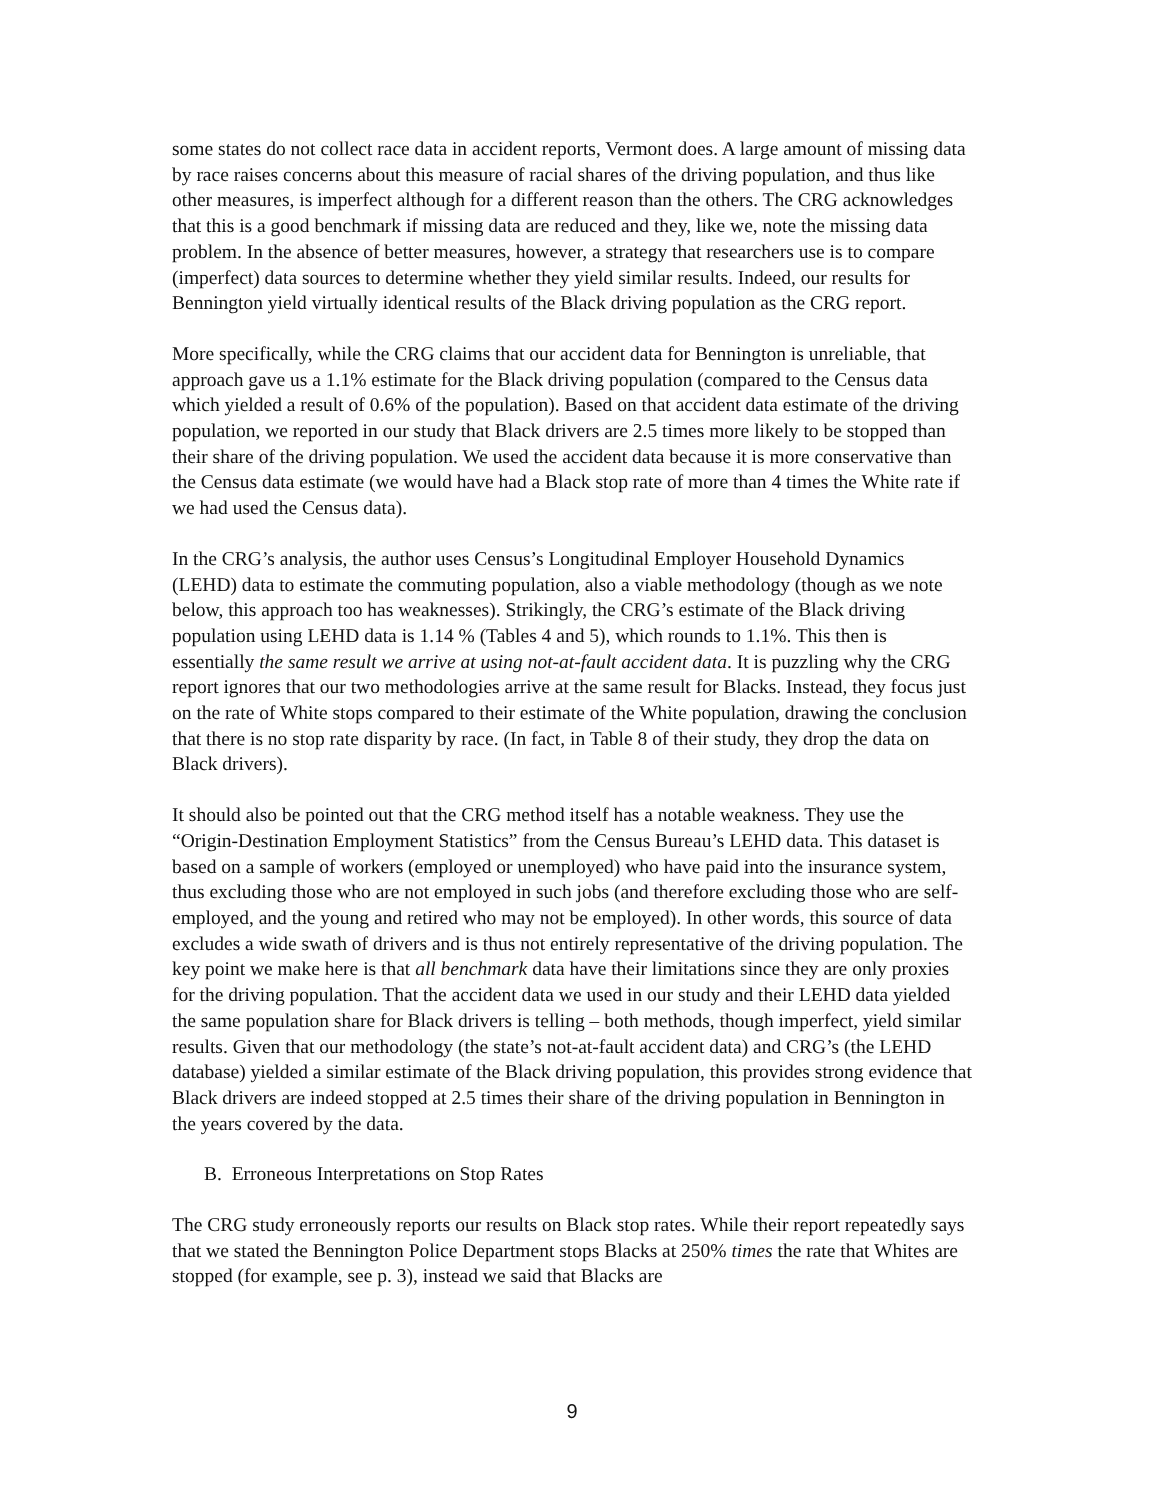some states do not collect race data in accident reports, Vermont does. A large amount of missing data by race raises concerns about this measure of racial shares of the driving population, and thus like other measures, is imperfect although for a different reason than the others. The CRG acknowledges that this is a good benchmark if missing data are reduced and they, like we, note the missing data problem. In the absence of better measures, however, a strategy that researchers use is to compare (imperfect) data sources to determine whether they yield similar results. Indeed, our results for Bennington yield virtually identical results of the Black driving population as the CRG report.
More specifically, while the CRG claims that our accident data for Bennington is unreliable, that approach gave us a 1.1% estimate for the Black driving population (compared to the Census data which yielded a result of 0.6% of the population). Based on that accident data estimate of the driving population, we reported in our study that Black drivers are 2.5 times more likely to be stopped than their share of the driving population. We used the accident data because it is more conservative than the Census data estimate (we would have had a Black stop rate of more than 4 times the White rate if we had used the Census data).
In the CRG’s analysis, the author uses Census’s Longitudinal Employer Household Dynamics (LEHD) data to estimate the commuting population, also a viable methodology (though as we note below, this approach too has weaknesses). Strikingly, the CRG’s estimate of the Black driving population using LEHD data is 1.14 % (Tables 4 and 5), which rounds to 1.1%. This then is essentially the same result we arrive at using not-at-fault accident data. It is puzzling why the CRG report ignores that our two methodologies arrive at the same result for Blacks. Instead, they focus just on the rate of White stops compared to their estimate of the White population, drawing the conclusion that there is no stop rate disparity by race. (In fact, in Table 8 of their study, they drop the data on Black drivers).
It should also be pointed out that the CRG method itself has a notable weakness. They use the “Origin-Destination Employment Statistics” from the Census Bureau’s LEHD data. This dataset is based on a sample of workers (employed or unemployed) who have paid into the insurance system, thus excluding those who are not employed in such jobs (and therefore excluding those who are self-employed, and the young and retired who may not be employed). In other words, this source of data excludes a wide swath of drivers and is thus not entirely representative of the driving population. The key point we make here is that all benchmark data have their limitations since they are only proxies for the driving population. That the accident data we used in our study and their LEHD data yielded the same population share for Black drivers is telling – both methods, though imperfect, yield similar results. Given that our methodology (the state’s not-at-fault accident data) and CRG’s (the LEHD database) yielded a similar estimate of the Black driving population, this provides strong evidence that Black drivers are indeed stopped at 2.5 times their share of the driving population in Bennington in the years covered by the data.
B. Erroneous Interpretations on Stop Rates
The CRG study erroneously reports our results on Black stop rates. While their report repeatedly says that we stated the Bennington Police Department stops Blacks at 250% times the rate that Whites are stopped (for example, see p. 3), instead we said that Blacks are
9